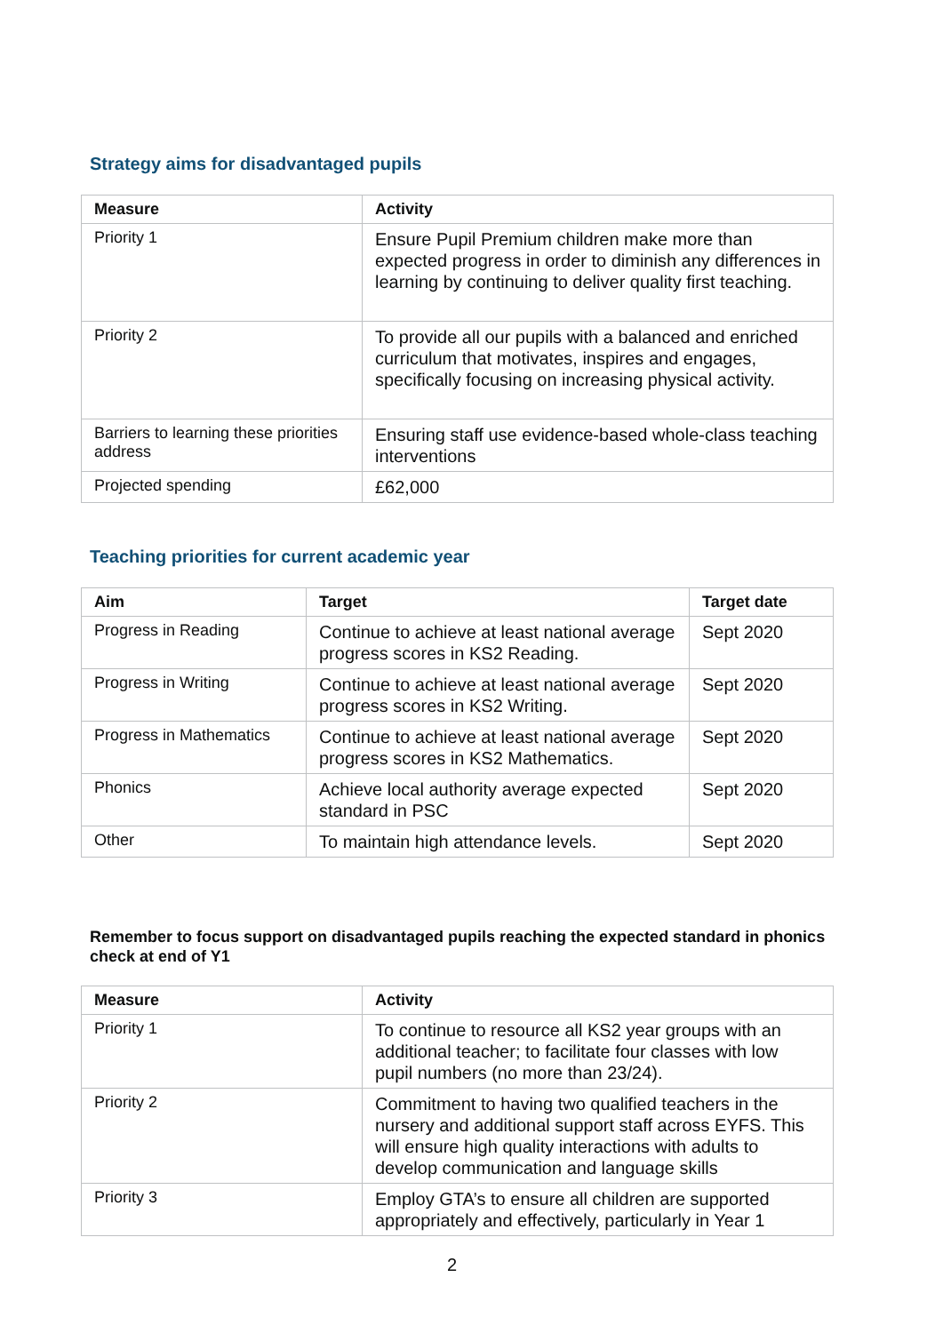Strategy aims for disadvantaged pupils
| Measure | Activity |
| --- | --- |
| Priority 1 | Ensure Pupil Premium children make more than expected progress in order to diminish any differences in learning by continuing to deliver quality first teaching. |
| Priority 2 | To provide all our pupils with a balanced and enriched curriculum that motivates, inspires and engages, specifically focusing on increasing physical activity. |
| Barriers to learning these priorities address | Ensuring staff use evidence-based whole-class teaching interventions |
| Projected spending | £62,000 |
Teaching priorities for current academic year
| Aim | Target | Target date |
| --- | --- | --- |
| Progress in Reading | Continue to achieve at least national average progress scores in KS2 Reading. | Sept 2020 |
| Progress in Writing | Continue to achieve at least national average progress scores in KS2 Writing. | Sept 2020 |
| Progress in Mathematics | Continue to achieve at least national average progress scores in KS2 Mathematics. | Sept 2020 |
| Phonics | Achieve local authority average expected standard in PSC | Sept 2020 |
| Other | To maintain high attendance levels. | Sept 2020 |
Remember to focus support on disadvantaged pupils reaching the expected standard in phonics check at end of Y1
| Measure | Activity |
| --- | --- |
| Priority 1 | To continue to resource all KS2 year groups with an additional teacher; to facilitate four classes with low pupil numbers (no more than 23/24). |
| Priority 2 | Commitment to having two qualified teachers in the nursery and additional support staff across EYFS. This will ensure high quality interactions with adults to develop communication and language skills |
| Priority 3 | Employ GTA’s to ensure all children are supported appropriately and effectively, particularly in Year 1 |
2